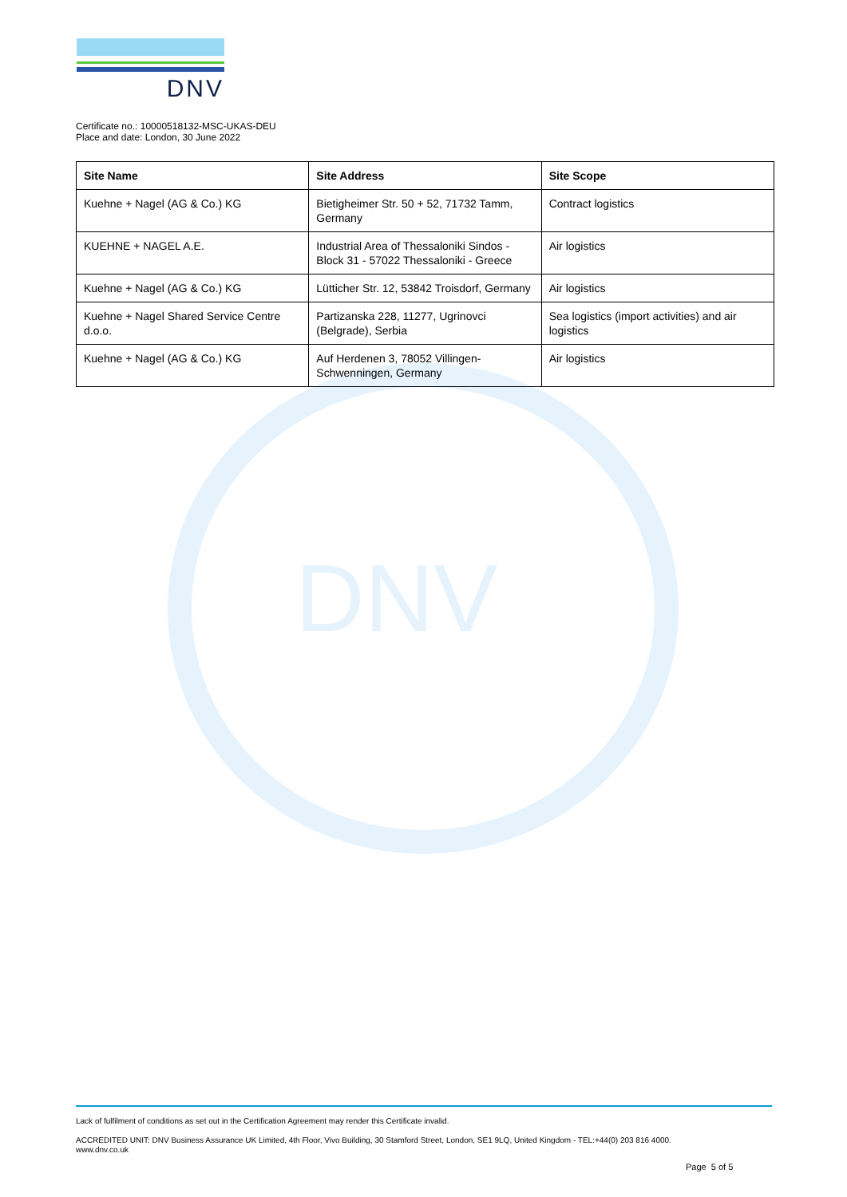DNV
DNV
Certificate no.: 10000518132-MSC-UKAS-DEU
Place and date: London, 30 June 2022
| Site Name | Site Address | Site Scope |
| --- | --- | --- |
| Kuehne + Nagel (AG & Co.) KG | Bietigheimer Str. 50 + 52, 71732 Tamm, Germany | Contract logistics |
| KUEHNE + NAGEL A.E. | Industrial Area of Thessaloniki Sindos - Block 31 - 57022 Thessaloniki - Greece | Air logistics |
| Kuehne + Nagel (AG & Co.) KG | Lütticher Str. 12, 53842 Troisdorf, Germany | Air logistics |
| Kuehne + Nagel Shared Service Centre d.o.o. | Partizanska 228, 11277, Ugrinovci (Belgrade), Serbia | Sea logistics (import activities) and air logistics |
| Kuehne + Nagel (AG & Co.) KG | Auf Herdenen 3, 78052 Villingen-Schwenningen, Germany | Air logistics |
Lack of fulfilment of conditions as set out in the Certification Agreement may render this Certificate invalid.
ACCREDITED UNIT: DNV Business Assurance UK Limited, 4th Floor, Vivo Building, 30 Stamford Street, London, SE1 9LQ, United Kingdom - TEL:+44(0) 203 816 4000.
www.dnv.co.uk
Page 5 of 5